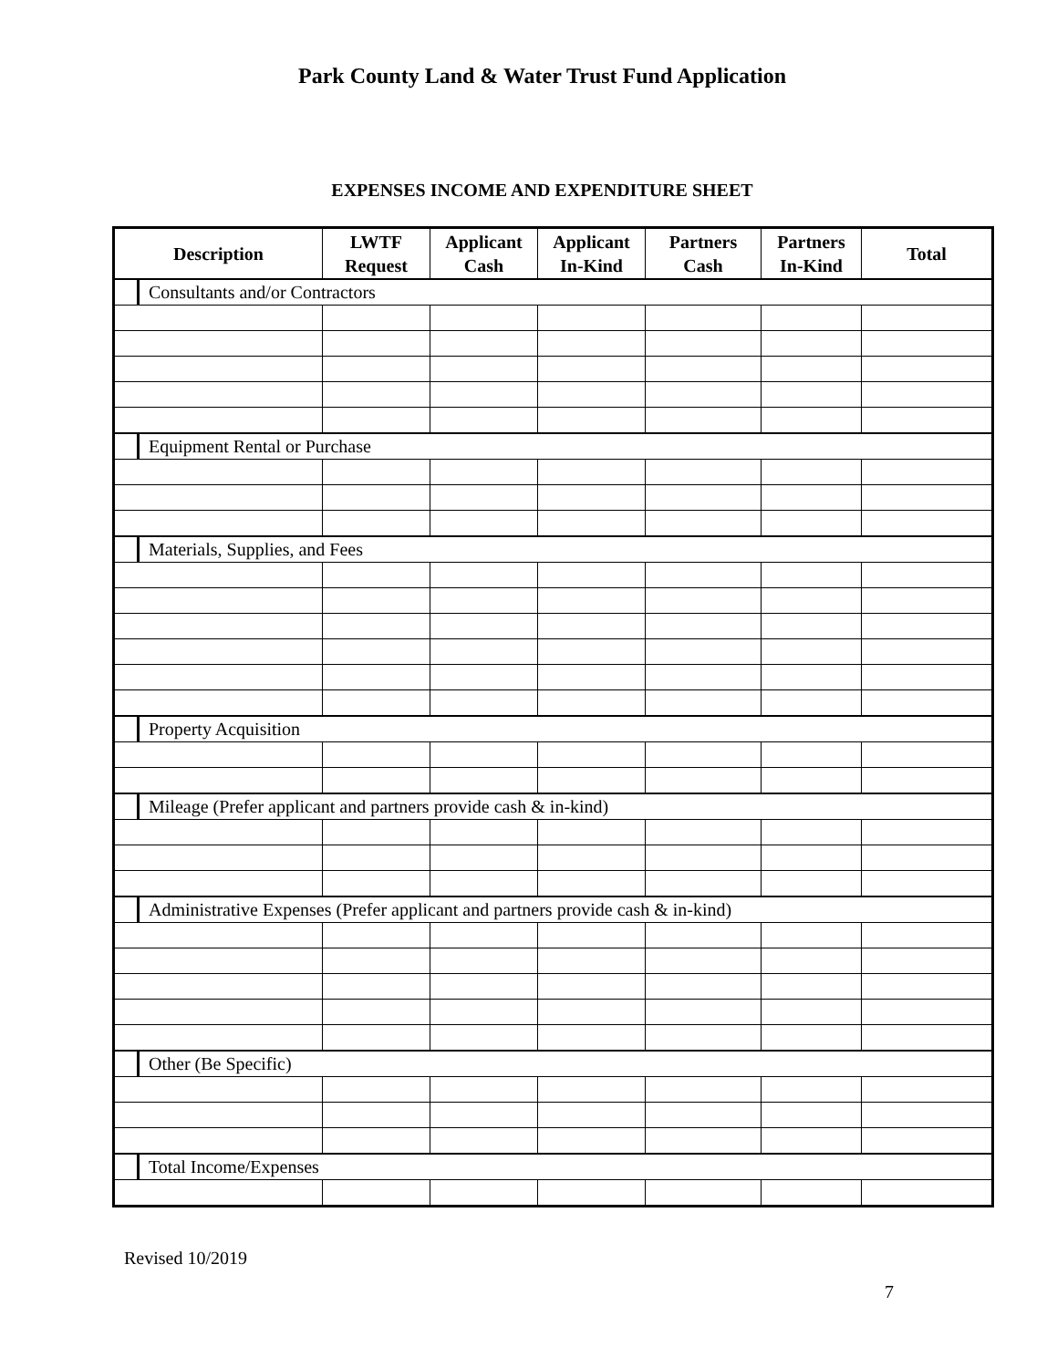Park County Land & Water Trust Fund Application
EXPENSES INCOME AND EXPENDITURE SHEET
| Description | | LWTF Request | Applicant Cash | Applicant In-Kind | Partners Cash | Partners In-Kind | Total |
| --- | --- | --- | --- | --- | --- | --- | --- |
| | Consultants and/or Contractors | | | | | | |
| | Equipment Rental or Purchase | | | | | | |
| | Materials, Supplies, and Fees | | | | | | |
| | Property Acquisition | | | | | | |
| | Mileage (Prefer applicant and partners provide cash & in-kind) | | | | | | |
| | Administrative Expenses (Prefer applicant and partners provide cash & in-kind) | | | | | | |
| | Other (Be Specific) | | | | | | |
| | Total Income/Expenses | | | | | | |
Revised 10/2019
7